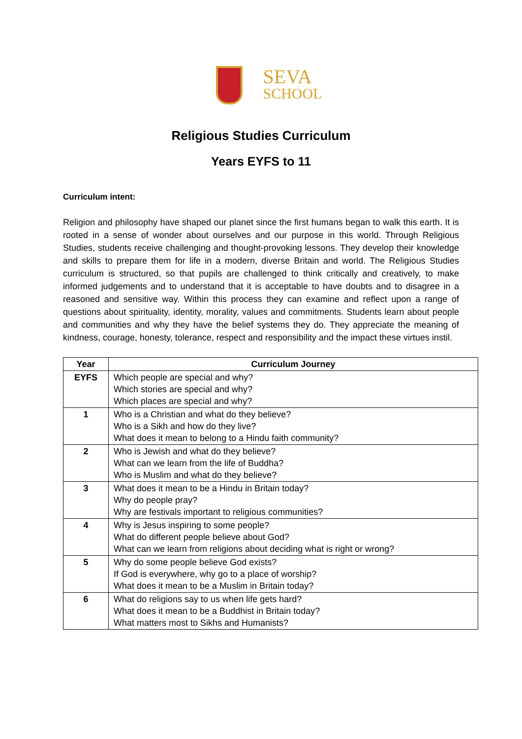SEVA
SCHOOL
Religious Studies Curriculum
Years EYFS to 11
Curriculum intent:
Religion and philosophy have shaped our planet since the first humans began to walk this earth. It is rooted in a sense of wonder about ourselves and our purpose in this world. Through Religious Studies, students receive challenging and thought-provoking lessons. They develop their knowledge and skills to prepare them for life in a modern, diverse Britain and world. The Religious Studies curriculum is structured, so that pupils are challenged to think critically and creatively, to make informed judgements and to understand that it is acceptable to have doubts and to disagree in a reasoned and sensitive way. Within this process they can examine and reflect upon a range of questions about spirituality, identity, morality, values and commitments. Students learn about people and communities and why they have the belief systems they do. They appreciate the meaning of kindness, courage, honesty, tolerance, respect and responsibility and the impact these virtues instil.
| Year | Curriculum Journey |
| --- | --- |
| EYFS | Which people are special and why? Which stories are special and why? Which places are special and why? |
| 1 | Who is a Christian and what do they believe? Who is a Sikh and how do they live? What does it mean to belong to a Hindu faith community? |
| 2 | Who is Jewish and what do they believe? What can we learn from the life of Buddha? Who is Muslim and what do they believe? |
| 3 | What does it mean to be a Hindu in Britain today? Why do people pray? Why are festivals important to religious communities? |
| 4 | Why is Jesus inspiring to some people? What do different people believe about God? What can we learn from religions about deciding what is right or wrong? |
| 5 | Why do some people believe God exists? If God is everywhere, why go to a place of worship? What does it mean to be a Muslim in Britain today? |
| 6 | What do religions say to us when life gets hard? What does it mean to be a Buddhist in Britain today? What matters most to Sikhs and Humanists? |